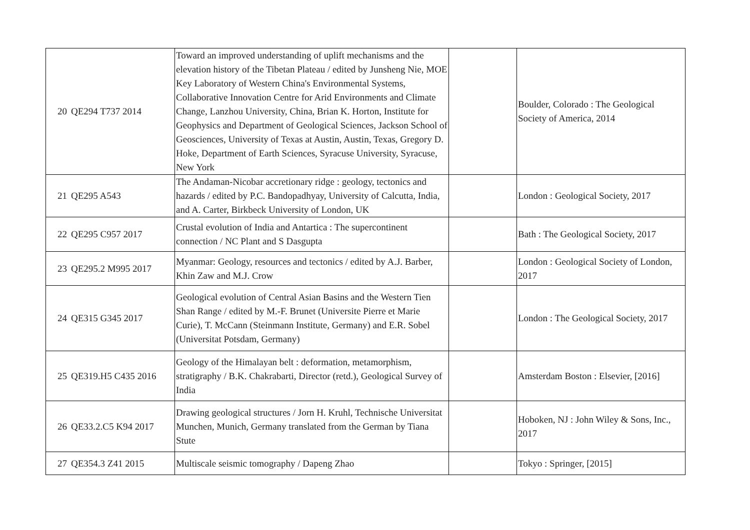| 20 | QE294 T737 2014 | Toward an improved understanding of uplift mechanisms and the elevation history of the Tibetan Plateau / edited by Junsheng Nie, MOE Key Laboratory of Western China's Environmental Systems, Collaborative Innovation Centre for Arid Environments and Climate Change, Lanzhou University, China, Brian K. Horton, Institute for Geophysics and Department of Geological Sciences, Jackson School of Geosciences, University of Texas at Austin, Austin, Texas, Gregory D. Hoke, Department of Earth Sciences, Syracuse University, Syracuse, New York | | Boulder, Colorado : The Geological Society of America, 2014 |
| 21 | QE295 A543 | The Andaman-Nicobar accretionary ridge : geology, tectonics and hazards / edited by P.C. Bandopadhyay, University of Calcutta, India, and A. Carter, Birkbeck University of London, UK | | London : Geological Society, 2017 |
| 22 | QE295 C957 2017 | Crustal evolution of India and Antartica : The supercontinent connection / NC Plant and S Dasgupta | | Bath : The Geological Society, 2017 |
| 23 | QE295.2 M995 2017 | Myanmar: Geology, resources and tectonics / edited by A.J. Barber, Khin Zaw and M.J. Crow | | London : Geological Society of London, 2017 |
| 24 | QE315 G345 2017 | Geological evolution of Central Asian Basins and the Western Tien Shan Range / edited by M.-F. Brunet (Universite Pierre et Marie Curie), T. McCann (Steinmann Institute, Germany) and E.R. Sobel (Universitat Potsdam, Germany) | | London : The Geological Society, 2017 |
| 25 | QE319.H5 C435 2016 | Geology of the Himalayan belt : deformation, metamorphism, stratigraphy / B.K. Chakrabarti, Director (retd.), Geological Survey of India | | Amsterdam Boston : Elsevier, [2016] |
| 26 | QE33.2.C5 K94 2017 | Drawing geological structures / Jorn H. Kruhl, Technische Universitat Munchen, Munich, Germany translated from the German by Tiana Stute | | Hoboken, NJ : John Wiley & Sons, Inc., 2017 |
| 27 | QE354.3 Z41 2015 | Multiscale seismic tomography / Dapeng Zhao | | Tokyo : Springer, [2015] |